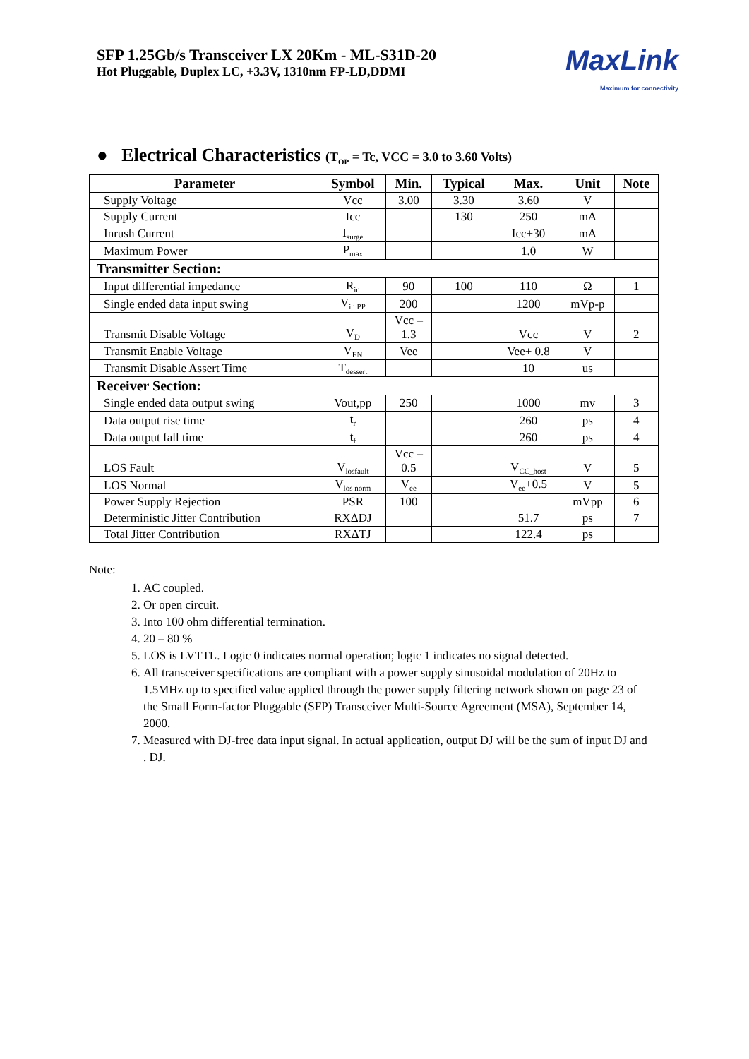SFP 1.25Gb/s Transceiver LX 20Km - ML-S31D-20
Hot Pluggable, Duplex LC, +3.3V, 1310nm FP-LD,DDMI
MaxLink
Maximum for connectivity
● Electrical Characteristics (T<sub>OP</sub> = Tc, VCC = 3.0 to 3.60 Volts)
| Parameter | Symbol | Min. | Typical | Max. | Unit | Note |
| --- | --- | --- | --- | --- | --- | --- |
| Supply Voltage | Vcc | 3.00 | 3.30 | 3.60 | V | |
| Supply Current | Icc | | 130 | 250 | mA | |
| Inrush Current | I<sub>surge</sub> | | | Icc+30 | mA | |
| Maximum Power | P<sub>max</sub> | | | 1.0 | W | |
| Transmitter Section: | | | | | | |
| Input differential impedance | R<sub>in</sub> | 90 | 100 | 110 | Ω | 1 |
| Single ended data input swing | V<sub>in PP</sub> | 200 | | 1200 | mVp-p | |
| Transmit Disable Voltage | V<sub>D</sub> | Vcc – 1.3 | | Vcc | V | 2 |
| Transmit Enable Voltage | V<sub>EN</sub> | Vee | | Vee+ 0.8 | V | |
| Transmit Disable Assert Time | T<sub>dessert</sub> | | | 10 | us | |
| Receiver Section: | | | | | | |
| Single ended data output swing | Vout,pp | 250 | | 1000 | mv | 3 |
| Data output rise time | t<sub>r</sub> | | | 260 | ps | 4 |
| Data output fall time | t<sub>f</sub> | | | 260 | ps | 4 |
| LOS Fault | V<sub>losfault</sub> | Vcc – 0.5 | | V<sub>CC_host</sub> | V | 5 |
| LOS Normal | V<sub>los norm</sub> | V<sub>ee</sub> | | V<sub>ee</sub>+0.5 | V | 5 |
| Power Supply Rejection | PSR | 100 | | | mVpp | 6 |
| Deterministic Jitter Contribution | RXΔDJ | | | 51.7 | ps | 7 |
| Total Jitter Contribution | RXΔTJ | | | 122.4 | ps | |
Note:
1. AC coupled.
2. Or open circuit.
3. Into 100 ohm differential termination.
4. 20 – 80 %
5. LOS is LVTTL. Logic 0 indicates normal operation; logic 1 indicates no signal detected.
6. All transceiver specifications are compliant with a power supply sinusoidal modulation of 20Hz to 1.5MHz up to specified value applied through the power supply filtering network shown on page 23 of the Small Form-factor Pluggable (SFP) Transceiver Multi-Source Agreement (MSA), September 14, 2000.
7. Measured with DJ-free data input signal. In actual application, output DJ will be the sum of input DJ and . DJ.